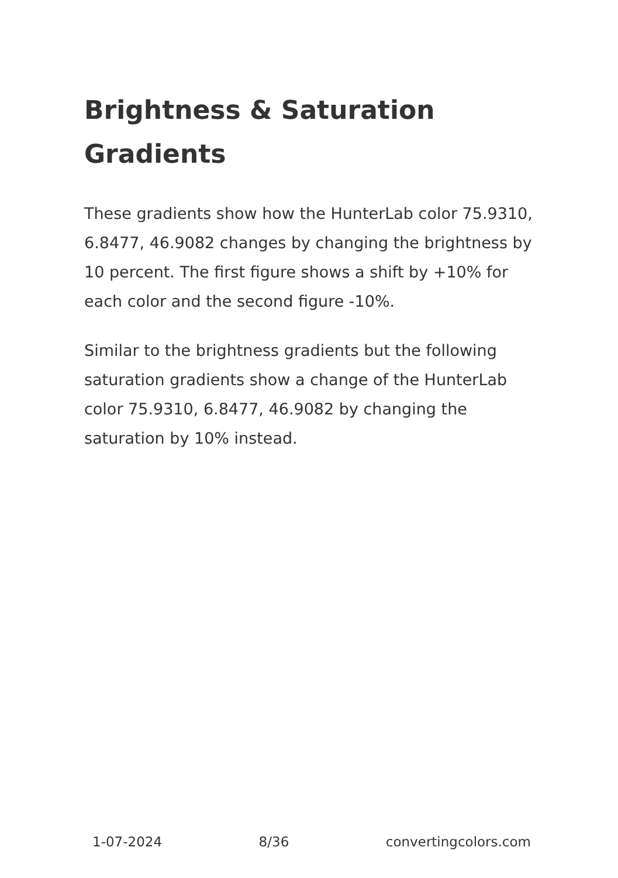Brightness & Saturation Gradients
These gradients show how the HunterLab color 75.9310, 6.8477, 46.9082 changes by changing the brightness by 10 percent. The first figure shows a shift by +10% for each color and the second figure -10%.
Similar to the brightness gradients but the following saturation gradients show a change of the HunterLab color 75.9310, 6.8477, 46.9082 by changing the saturation by 10% instead.
1-07-2024 8/36 convertingcolors.com